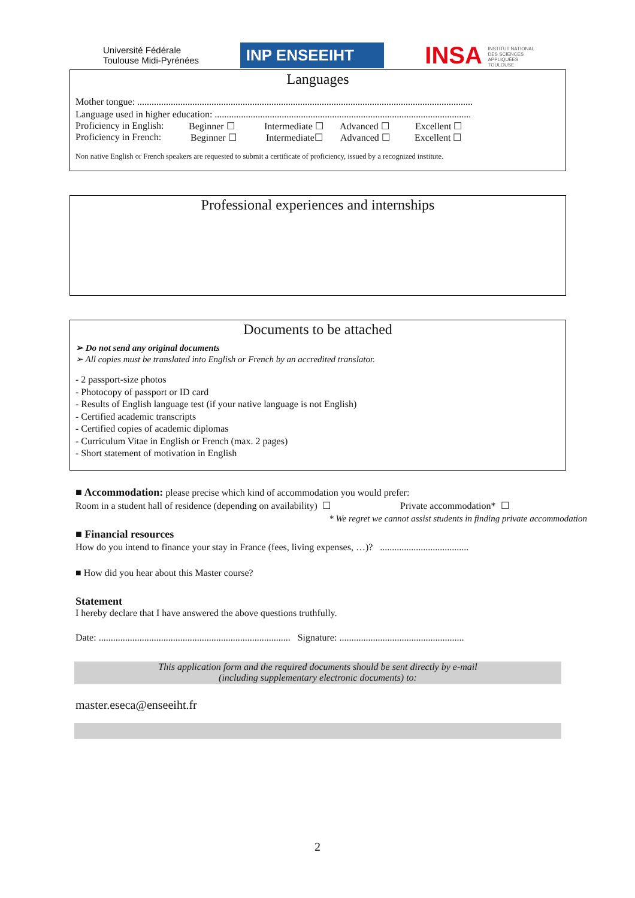Université Fédérale
Toulouse Midi-Pyrénées
INP ENSEEIHT
INSA INSTITUT NATIONAL
DES SCIENCES
APPLIQUÉES
TOULOUSE
Languages
Mother tongue: ............................................................................................................................................
Language used in higher education: ...........................................................................................................
Proficiency in English: Beginner ☐ Intermediate ☐ Advanced ☐ Excellent ☐
Proficiency in French: Beginner ☐ Intermediate☐ Advanced ☐ Excellent ☐
Non native English or French speakers are requested to submit a certificate of proficiency, issued by a recognized institute.
Professional experiences and internships
Documents to be attached
➢ Do not send any original documents
➢ All copies must be translated into English or French by an accredited translator.
- 2 passport-size photos
- Photocopy of passport or ID card
- Results of English language test (if your native language is not English)
- Certified academic transcripts
- Certified copies of academic diplomas
- Curriculum Vitae in English or French (max. 2 pages)
- Short statement of motivation in English
■ Accommodation: please precise which kind of accommodation you would prefer:
Room in a student hall of residence (depending on availability) ☐ Private accommodation* ☐
* We regret we cannot assist students in finding private accommodation
■ Financial resources
How do you intend to finance your stay in France (fees, living expenses, …)? .....................................
■ How did you hear about this Master course?
Statement
I hereby declare that I have answered the above questions truthfully.
Date: ................................................................................ Signature: ....................................................
This application form and the required documents should be sent directly by e-mail
(including supplementary electronic documents) to:
master.eseca@enseeiht.fr
2